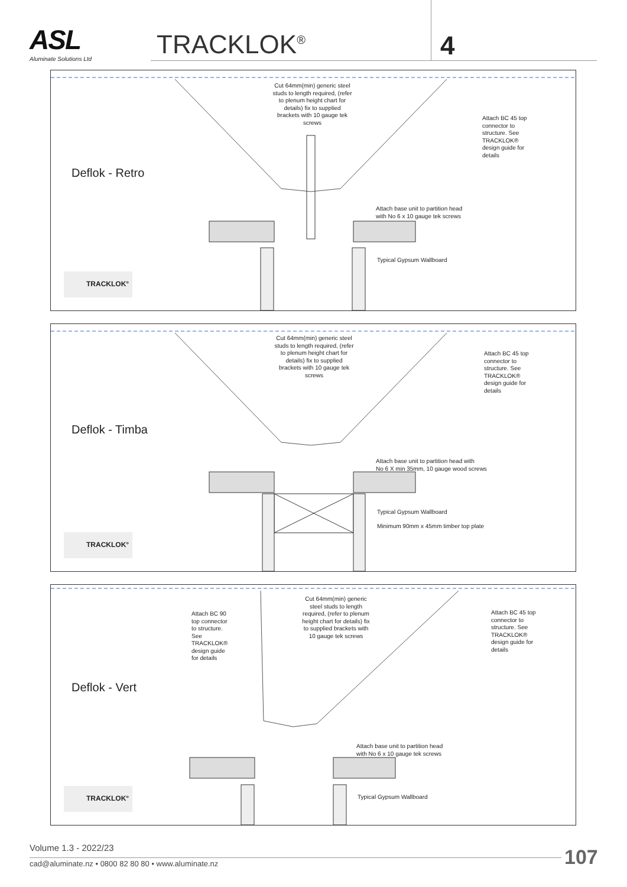ASL
Aluminate Solutions Ltd
TRACKLOK<sup>®</sup> 4
Cut 64mm(min) generic steel studs to length required, (refer to plenum height chart for details) fix to supplied brackets with 10 gauge tek screws
Attach BC 45 top connector to structure. See TRACKLOK® design guide for details
Deflok - Retro
Attach base unit to partition head
with No 6 x 10 gauge tek screws
Typical Gypsum Wallboard
TRACKLOK°
Cut 64mm(min) generic steel studs to length required, (refer to plenum height chart for details) fix to supplied brackets with 10 gauge tek screws
Attach BC 45 top connector to structure. See TRACKLOK® design guide for details
Deflok - Timba
Attach base unit to partition head with
No 6 X min 35mm, 10 gauge wood screws
Typical Gypsum Wallboard
Minimum 90mm x 45mm timber top plate
TRACKLOK°
Attach BC 90 top connector to structure. See TRACKLOK® design guide for details
Cut 64mm(min) generic steel studs to length required, (refer to plenum height chart for details) fix to supplied brackets with 10 gauge tek screws
Attach BC 45 top connector to structure. See TRACKLOK® design guide for details
Deflok - Vert
Attach base unit to partition head
with No 6 x 10 gauge tek screws
Typical Gypsum Wallboard
TRACKLOK°
Volume 1.3 - 2022/23
cad@aluminate.nz • 0800 82 80 80 • www.aluminate.nz
107